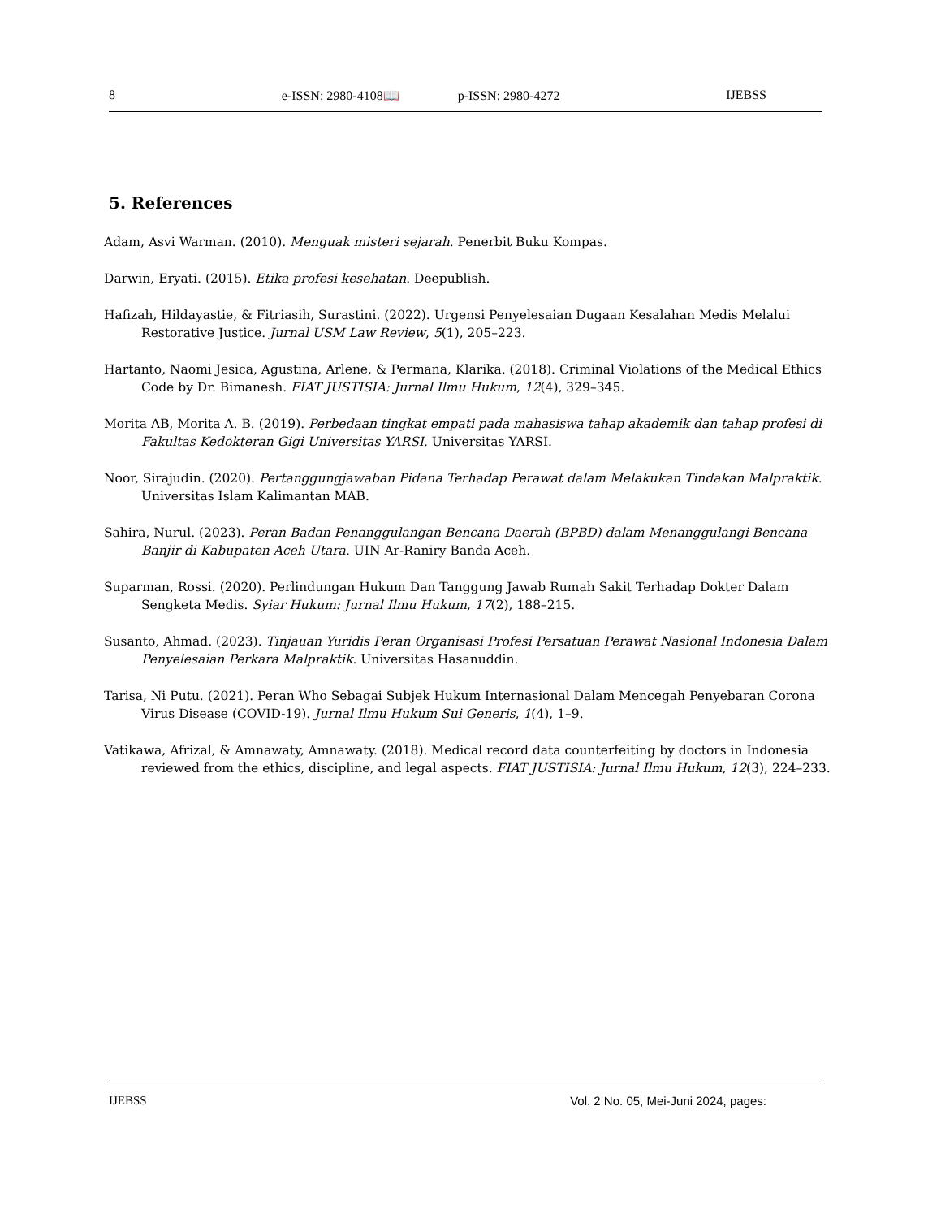8 e-ISSN: 2980-4108📖 p-ISSN: 2980-4272 IJEBSS
5. References
Adam, Asvi Warman. (2010). Menguak misteri sejarah. Penerbit Buku Kompas.
Darwin, Eryati. (2015). Etika profesi kesehatan. Deepublish.
Hafizah, Hildayastie, & Fitriasih, Surastini. (2022). Urgensi Penyelesaian Dugaan Kesalahan Medis Melalui Restorative Justice. Jurnal USM Law Review, 5(1), 205–223.
Hartanto, Naomi Jesica, Agustina, Arlene, & Permana, Klarika. (2018). Criminal Violations of the Medical Ethics Code by Dr. Bimanesh. FIAT JUSTISIA: Jurnal Ilmu Hukum, 12(4), 329–345.
Morita AB, Morita A. B. (2019). Perbedaan tingkat empati pada mahasiswa tahap akademik dan tahap profesi di Fakultas Kedokteran Gigi Universitas YARSI. Universitas YARSI.
Noor, Sirajudin. (2020). Pertanggungjawaban Pidana Terhadap Perawat dalam Melakukan Tindakan Malpraktik. Universitas Islam Kalimantan MAB.
Sahira, Nurul. (2023). Peran Badan Penanggulangan Bencana Daerah (BPBD) dalam Menanggulangi Bencana Banjir di Kabupaten Aceh Utara. UIN Ar-Raniry Banda Aceh.
Suparman, Rossi. (2020). Perlindungan Hukum Dan Tanggung Jawab Rumah Sakit Terhadap Dokter Dalam Sengketa Medis. Syiar Hukum: Jurnal Ilmu Hukum, 17(2), 188–215.
Susanto, Ahmad. (2023). Tinjauan Yuridis Peran Organisasi Profesi Persatuan Perawat Nasional Indonesia Dalam Penyelesaian Perkara Malpraktik. Universitas Hasanuddin.
Tarisa, Ni Putu. (2021). Peran Who Sebagai Subjek Hukum Internasional Dalam Mencegah Penyebaran Corona Virus Disease (COVID-19). Jurnal Ilmu Hukum Sui Generis, 1(4), 1–9.
Vatikawa, Afrizal, & Amnawaty, Amnawaty. (2018). Medical record data counterfeiting by doctors in Indonesia reviewed from the ethics, discipline, and legal aspects. FIAT JUSTISIA: Jurnal Ilmu Hukum, 12(3), 224–233.
IJEBSS Vol. 2 No. 05, Mei-Juni 2024, pages: